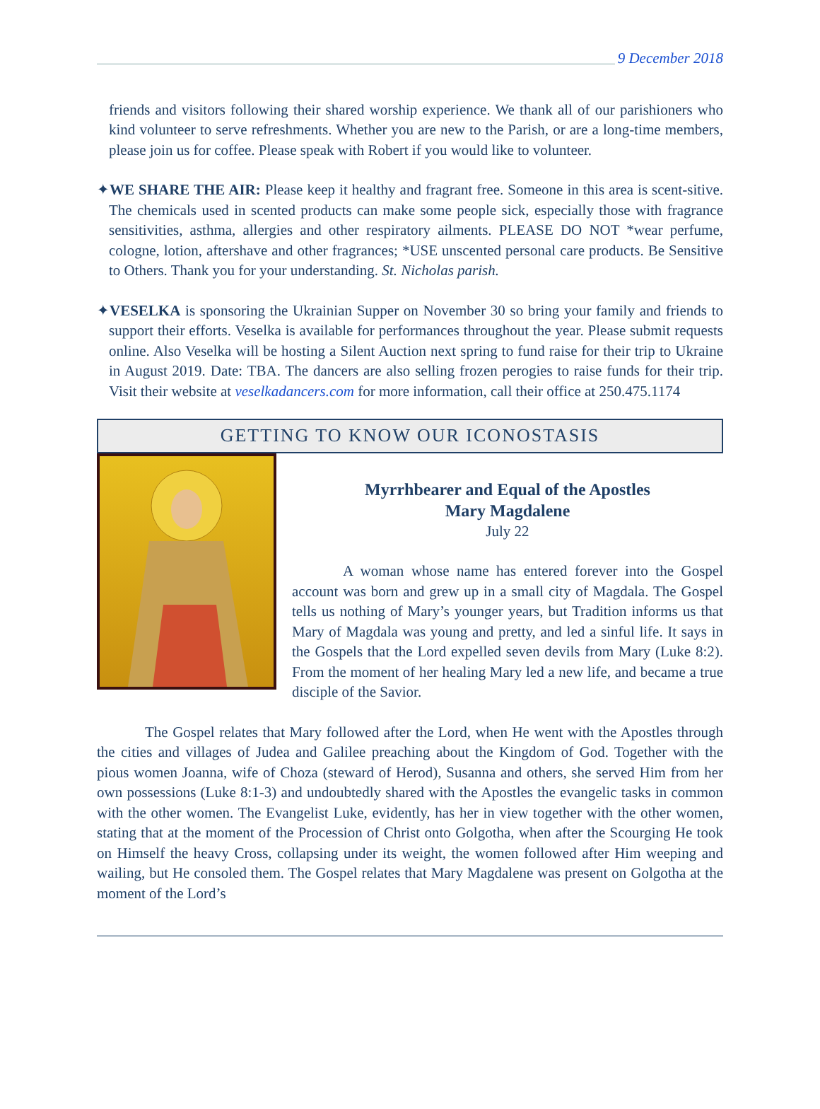9 December 2018
friends and visitors following their shared worship experience. We thank all of our parishioners who kind volunteer to serve refreshments. Whether you are new to the Parish, or are a long-time members, please join us for coffee. Please speak with Robert if you would like to volunteer.
✦WE SHARE THE AIR: Please keep it healthy and fragrant free. Someone in this area is scent-sitive. The chemicals used in scented products can make some people sick, especially those with fragrance sensitivities, asthma, allergies and other respiratory ailments. PLEASE DO NOT *wear perfume, cologne, lotion, aftershave and other fragrances; *USE unscented personal care products. Be Sensitive to Others. Thank you for your understanding. St. Nicholas parish.
✦VESELKA is sponsoring the Ukrainian Supper on November 30 so bring your family and friends to support their efforts. Veselka is available for performances throughout the year. Please submit requests online. Also Veselka will be hosting a Silent Auction next spring to fund raise for their trip to Ukraine in August 2019. Date: TBA. The dancers are also selling frozen perogies to raise funds for their trip. Visit their website at veselkadancers.com for more information, call their office at 250.475.1174
GETTING TO KNOW OUR ICONOSTASIS
Myrrhbearer and Equal of the Apostles
Mary Magdalene
July 22
A woman whose name has entered forever into the Gospel account was born and grew up in a small city of Magdala. The Gospel tells us nothing of Mary’s younger years, but Tradition informs us that Mary of Magdala was young and pretty, and led a sinful life. It says in the Gospels that the Lord expelled seven devils from Mary (Luke 8:2). From the moment of her healing Mary led a new life, and became a true disciple of the Savior.
The Gospel relates that Mary followed after the Lord, when He went with the Apostles through the cities and villages of Judea and Galilee preaching about the Kingdom of God. Together with the pious women Joanna, wife of Choza (steward of Herod), Susanna and others, she served Him from her own possessions (Luke 8:1-3) and undoubtedly shared with the Apostles the evangelic tasks in common with the other women. The Evangelist Luke, evidently, has her in view together with the other women, stating that at the moment of the Procession of Christ onto Golgotha, when after the Scourging He took on Himself the heavy Cross, collapsing under its weight, the women followed after Him weeping and wailing, but He consoled them. The Gospel relates that Mary Magdalene was present on Golgotha at the moment of the Lord’s